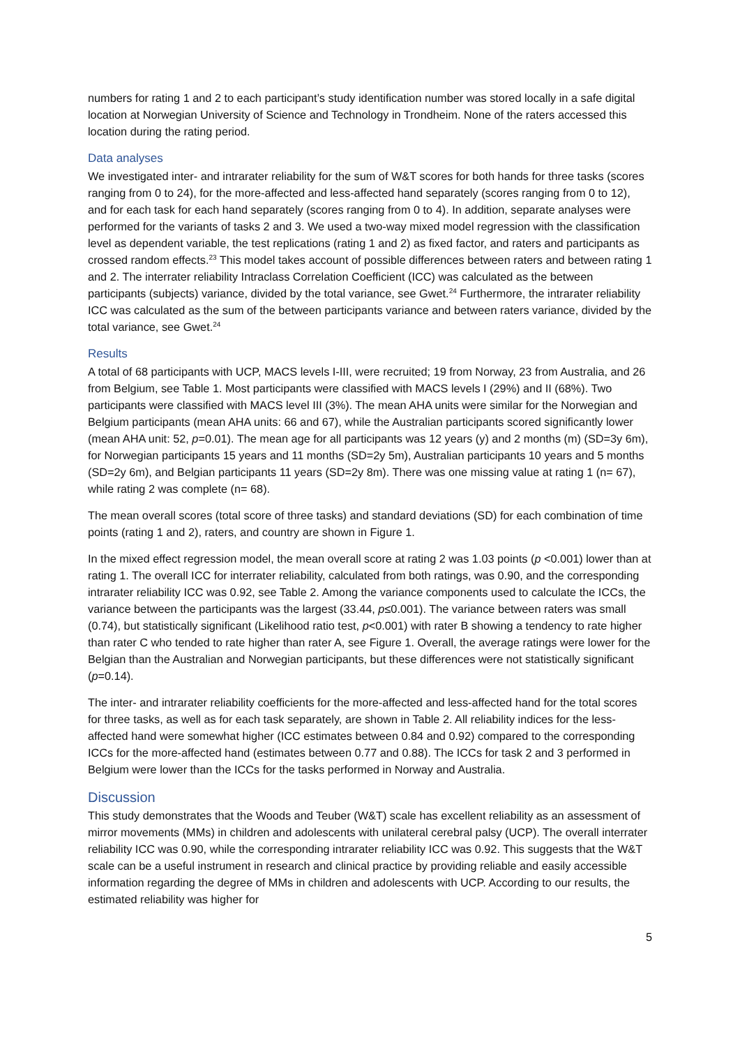numbers for rating 1 and 2 to each participant’s study identification number was stored locally in a safe digital location at Norwegian University of Science and Technology in Trondheim. None of the raters accessed this location during the rating period.
Data analyses
We investigated inter- and intrarater reliability for the sum of W&T scores for both hands for three tasks (scores ranging from 0 to 24), for the more-affected and less-affected hand separately (scores ranging from 0 to 12), and for each task for each hand separately (scores ranging from 0 to 4). In addition, separate analyses were performed for the variants of tasks 2 and 3. We used a two-way mixed model regression with the classification level as dependent variable, the test replications (rating 1 and 2) as fixed factor, and raters and participants as crossed random effects.<sup>23</sup> This model takes account of possible differences between raters and between rating 1 and 2. The interrater reliability Intraclass Correlation Coefficient (ICC) was calculated as the between participants (subjects) variance, divided by the total variance, see Gwet.<sup>24</sup> Furthermore, the intrarater reliability ICC was calculated as the sum of the between participants variance and between raters variance, divided by the total variance, see Gwet.<sup>24</sup>
Results
A total of 68 participants with UCP, MACS levels I-III, were recruited; 19 from Norway, 23 from Australia, and 26 from Belgium, see Table 1. Most participants were classified with MACS levels I (29%) and II (68%). Two participants were classified with MACS level III (3%). The mean AHA units were similar for the Norwegian and Belgium participants (mean AHA units: 66 and 67), while the Australian participants scored significantly lower (mean AHA unit: 52, p=0.01). The mean age for all participants was 12 years (y) and 2 months (m) (SD=3y 6m), for Norwegian participants 15 years and 11 months (SD=2y 5m), Australian participants 10 years and 5 months (SD=2y 6m), and Belgian participants 11 years (SD=2y 8m). There was one missing value at rating 1 (n= 67), while rating 2 was complete (n= 68).
The mean overall scores (total score of three tasks) and standard deviations (SD) for each combination of time points (rating 1 and 2), raters, and country are shown in Figure 1.
In the mixed effect regression model, the mean overall score at rating 2 was 1.03 points (p <0.001) lower than at rating 1. The overall ICC for interrater reliability, calculated from both ratings, was 0.90, and the corresponding intrarater reliability ICC was 0.92, see Table 2. Among the variance components used to calculate the ICCs, the variance between the participants was the largest (33.44, p≤0.001). The variance between raters was small (0.74), but statistically significant (Likelihood ratio test, p<0.001) with rater B showing a tendency to rate higher than rater C who tended to rate higher than rater A, see Figure 1. Overall, the average ratings were lower for the Belgian than the Australian and Norwegian participants, but these differences were not statistically significant (p=0.14).
The inter- and intrarater reliability coefficients for the more-affected and less-affected hand for the total scores for three tasks, as well as for each task separately, are shown in Table 2. All reliability indices for the less-affected hand were somewhat higher (ICC estimates between 0.84 and 0.92) compared to the corresponding ICCs for the more-affected hand (estimates between 0.77 and 0.88). The ICCs for task 2 and 3 performed in Belgium were lower than the ICCs for the tasks performed in Norway and Australia.
Discussion
This study demonstrates that the Woods and Teuber (W&T) scale has excellent reliability as an assessment of mirror movements (MMs) in children and adolescents with unilateral cerebral palsy (UCP). The overall interrater reliability ICC was 0.90, while the corresponding intrarater reliability ICC was 0.92. This suggests that the W&T scale can be a useful instrument in research and clinical practice by providing reliable and easily accessible information regarding the degree of MMs in children and adolescents with UCP. According to our results, the estimated reliability was higher for
5